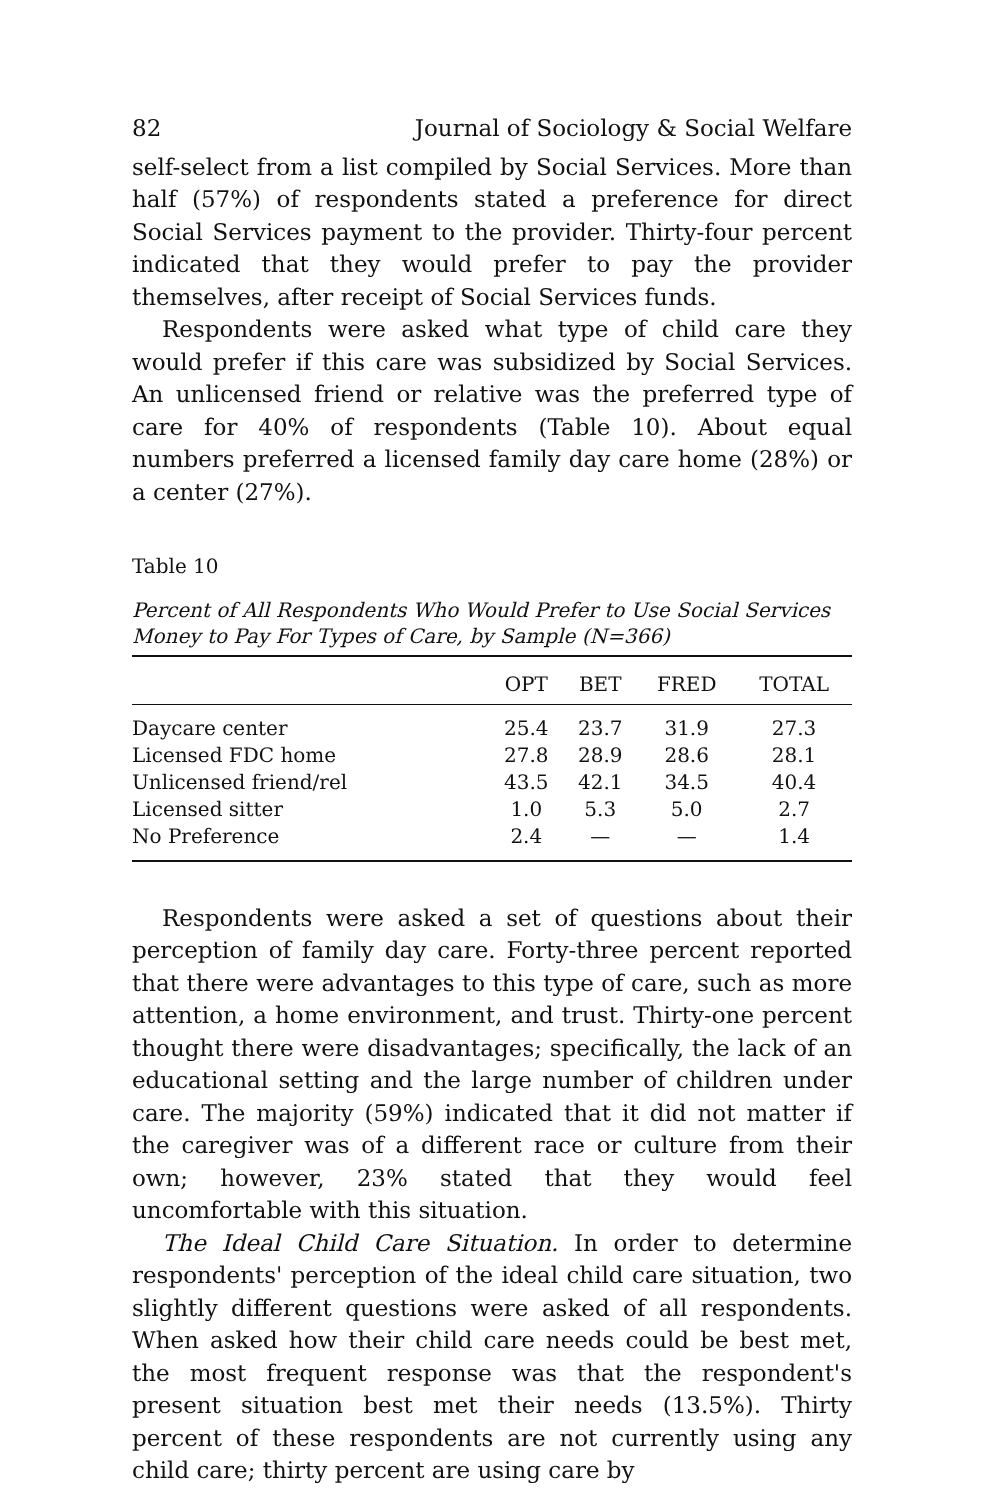82 Journal of Sociology & Social Welfare
self-select from a list compiled by Social Services. More than half (57%) of respondents stated a preference for direct Social Services payment to the provider. Thirty-four percent indicated that they would prefer to pay the provider themselves, after receipt of Social Services funds.
Respondents were asked what type of child care they would prefer if this care was subsidized by Social Services. An unlicensed friend or relative was the preferred type of care for 40% of respondents (Table 10). About equal numbers preferred a licensed family day care home (28%) or a center (27%).
Table 10
Percent of All Respondents Who Would Prefer to Use Social Services Money to Pay For Types of Care, by Sample (N=366)
| | OPT | BET | FRED | TOTAL |
| --- | --- | --- | --- | --- |
| Daycare center | 25.4 | 23.7 | 31.9 | 27.3 |
| Licensed FDC home | 27.8 | 28.9 | 28.6 | 28.1 |
| Unlicensed friend/rel | 43.5 | 42.1 | 34.5 | 40.4 |
| Licensed sitter | 1.0 | 5.3 | 5.0 | 2.7 |
| No Preference | 2.4 | — | — | 1.4 |
Respondents were asked a set of questions about their perception of family day care. Forty-three percent reported that there were advantages to this type of care, such as more attention, a home environment, and trust. Thirty-one percent thought there were disadvantages; specifically, the lack of an educational setting and the large number of children under care. The majority (59%) indicated that it did not matter if the caregiver was of a different race or culture from their own; however, 23% stated that they would feel uncomfortable with this situation.
The Ideal Child Care Situation. In order to determine respondents' perception of the ideal child care situation, two slightly different questions were asked of all respondents. When asked how their child care needs could be best met, the most frequent response was that the respondent's present situation best met their needs (13.5%). Thirty percent of these respondents are not currently using any child care; thirty percent are using care by